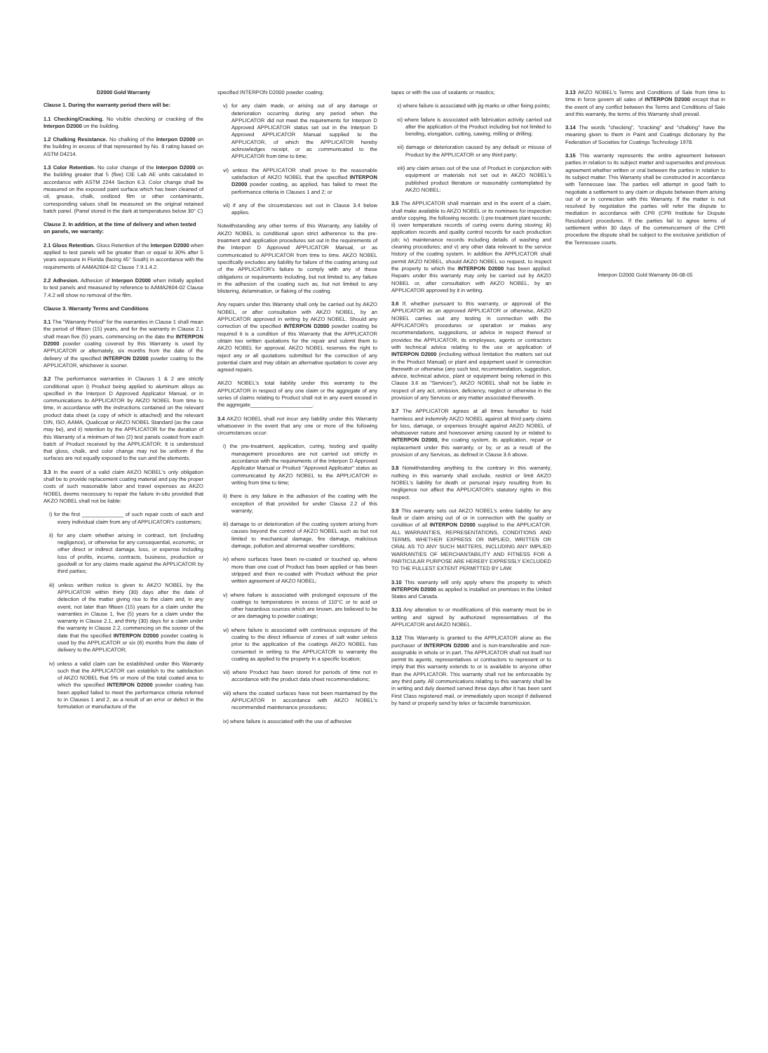D2000 Gold Warranty
Clause 1. During the warranty period there will be:
1.1 Checking/Cracking. No visible checking or cracking of the Interpon D2000 on the building.
1.2 Chalking Resistance. No chalking of the Interpon D2000 on the building in excess of that represented by No. 8 rating based on ASTM D4214.
1.3 Color Retention. No color change of the Interpon D2000 on the building greater that 5 (five) CIE Lab AE units calculated in accordance with ASTM 2244 Section 6.3. Color change shall be measured on the exposed paint surface which has been cleaned of oil, grease, chalk, oxidized film or other contaminants, corresponding values shall be measured on the original retained batch panel. (Panel stored in the dark at temperatures below 30° C)
Clause 2. In addition, at the time of delivery and when tested on panels, we warranty:
2.1 Gloss Retention. Gloss Retention of the Interpon D2000 when applied to test panels will be greater than or equal to 30% after 5 years exposure in Florida (facing 45° South) in accordance with the requirements of AAMA2604-02 Clause 7.9.1.4.2.
2.2 Adhesion. Adhesion of Interpon D2000 when initially applied to test panels and measured by reference to AAMA2604-02 Clause 7.4.2 will show no removal of the film.
Clause 3. Warranty Terms and Conditions
3.1 The "Warranty Period" for the warranties in Clause 1 shall mean the period of fifteen (15) years, and for the warranty in Clause 2.1 shall mean five (5) years, commencing on the date the INTERPON D2000 powder coating covered by this Warranty is used by APPLICATOR or alternately, six months from the date of the delivery of the specified INTERPON D2000 powder coating to the APPLICATOR, whichever is sooner.
3.2 The performance warranties in Clauses 1 & 2 are strictly conditional upon i) Product being applied to aluminum alloys as specified in the Interpon D Approved Applicator Manual, or in communications to APPLICATOR by AKZO NOBEL from time to time, in accordance with the instructions contained on the relevant product data sheet (a copy of which is attached) and the relevant DIN, ISO, AAMA, Qualicoat or AKZO NOBEL Standard (as the case may be), and ii) retention by the APPLICATOR for the duration of this Warranty of a minimum of two (2) test panels coated from each batch of Product received by the APPLICATOR. It is understood that gloss, chalk, and color change may not be uniform if the surfaces are not equally exposed to the sun and the elements.
3.3 In the event of a valid claim AKZO NOBEL's only obligation shall be to provide replacement coating material and pay the proper costs of such reasonable labor and travel expenses as AKZO NOBEL deems necessary to repair the failure in-situ provided that AKZO NOBEL shall not be liable:
i) for the first ______________ of such repair costs of each and every individual claim from any of APPLICATOR's customers;
ii) for any claim whether arising in contract, tort (including negligence), or otherwise for any consequential, economic, or other direct or indirect damage, loss, or expense including loss of profits, income, contracts, business, production or goodwill or for any claims made against the APPLICATOR by third parties;
iii) unless written notice is given to AKZO NOBEL by the APPLICATOR within thirty (30) days after the date of detection of the matter giving rise to the claim and, in any event, not later than fifteen (15) years for a claim under the warranties in Clause 1, five (5) years for a claim under the warranty in Clause 2.1, and thirty (30) days for a claim under the warranty in Clause 2.2, commencing on the sooner of the date that the specified INTERPON D2000 powder coating is used by the APPLICATOR or six (6) months from the date of delivery to the APPLICATOR;
iv) unless a valid claim can be established under this Warranty such that the APPLICATOR can establish to the satisfaction of AKZO NOBEL that 5% or more of the total coated area to which the specified INTERPON D2000 powder coating has been applied failed to meet the performance criteria referred to in Clauses 1 and 2, as a result of an error or defect in the formulation or manufacture of the
specified INTERPON D2000 powder coating;
v) for any claim made, or arising out of any damage or deterioration occurring during any period when the APPLICATOR did not meet the requirements for Interpon D Approved APPLICATOR status set out in the Interpon D Approved APPLICATOR Manual supplied to the APPLICATOR, of which the APPLICATOR hereby acknowledges receipt, or as communicated to the APPLICATOR from time to time;
vi) unless the APPLICATOR shall prove to the reasonable satisfaction of AKZO NOBEL that the specified INTERPON D2000 powder coating, as applied, has failed to meet the performance criteria in Clauses 1 and 2; or
vii) if any of the circumstances set out in Clause 3.4 below applies.
Notwithstanding any other terms of this Warranty, any liability of AKZO NOBEL is conditional upon strict adherence to the pre-treatment and application procedures set out in the requirements of the Interpon D Approved APPLICATOR Manual, or as communicated to APPLICATOR from time to time. AKZO NOBEL specifically excludes any liability for failure of the coating arising out of the APPLICATOR's failure to comply with any of these obligations or requirements including, but not limited to, any failure in the adhesion of the coating such as, but not limited to any blistering, delamination, or flaking of the coating.
Any repairs under this Warranty shall only be carried out by AKZO NOBEL, or after consultation with AKZO NOBEL, by an APPLICATOR approved in writing by AKZO NOBEL. Should any correction of the specified INTERPON D2000 powder coating be required it is a condition of this Warranty that the APPLICATOR obtain two written quotations for the repair and submit them to AKZO NOBEL for approval. AKZO NOBEL reserves the right to reject any or all quotations submitted for the correction of any potential claim and may obtain an alternative quotation to cover any agreed repairs.
AKZO NOBEL's total liability under this warranty to the APPLICATOR in respect of any one claim or the aggregate of any series of claims relating to Product shall not in any event exceed in the aggregate_____________________.
3.4 AKZO NOBEL shall not incur any liability under this Warranty whatsoever in the event that any one or more of the following circumstances occur:
i) the pre-treatment, application, curing, testing and quality management procedures are not carried out strictly in accordance with the requirements of the Interpon D Approved Applicator Manual or Product "Approved Applicator" status as communicated by AKZO NOBEL to the APPLICATOR in writing from time to time;
ii) there is any failure in the adhesion of the coating with the exception of that provided for under Clause 2.2 of this warranty;
iii) damage to or deterioration of the coating system arising from causes beyond the control of AKZO NOBEL such as but not limited to mechanical damage, fire damage, malicious damage, pollution and abnormal weather conditions;
iv) where surfaces have been re-coated or touched up, where more than one coat of Product has been applied or has been stripped and then re-coated with Product without the prior written agreement of AKZO NOBEL;
v) where failure is associated with prolonged exposure of the coatings to temperatures in excess of 110°C or to acid or other hazardous sources which are known, are believed to be or are damaging to powder coatings;
vi) where failure is associated with continuous exposure of the coating to the direct influence of zones of salt water unless prior to the application of the coatings AKZO NOBEL has consented in writing to the APPLICATOR to warranty the coating as applied to the property in a specific location;
vii) where Product has been stored for periods of time not in accordance with the product data sheet recommendations;
viii) where the coated surfaces have not been maintained by the APPLICATOR in accordance with AKZO NOBEL's recommended maintenance procedures;
ix) where failure is associated with the use of adhesive
tapes or with the use of sealants or mastics;
x) where failure is associated with jig marks or other fixing points;
xi) where failure is associated with fabrication activity carried out after the application of the Product including but not limited to bending, elongation, cutting, sawing, milling or drilling;
xii) damage or deterioration caused by any default or misuse of Product by the APPLICATOR or any third party;
xiii) any claim arises out of the use of Product in conjunction with equipment or materials not set out in AKZO NOBEL's published product literature or reasonably contemplated by AKZO NOBEL;
3.5 The APPLICATOR shall maintain and in the event of a claim, shall make available to AKZO NOBEL or its nominees for inspection and/or copying, the following records: i) pre-treatment plant records; ii) oven temperature records of curing ovens during stoving; iii) application records and quality control records for each production job; iv) maintenance records including details of washing and cleaning procedures; and v) any other data relevant to the service history of the coating system. In addition the APPLICATOR shall permit AKZO NOBEL, should AKZO NOBEL so request, to inspect the property to which the INTERPON D2000 has been applied. Repairs under this warranty may only be carried out by AKZO NOBEL or, after consultation with AKZO NOBEL, by an APPLICATOR approved by it in writing.
3.6 If, whether pursuant to this warranty, or approval of the APPLICATOR as an approved APPLICATOR or otherwise, AKZO NOBEL carries out any testing in connection with the APPLICATOR's procedures or operation or makes any recommendations, suggestions, or advice in respect thereof or provides the APPLICATOR, its employees, agents or contractors with technical advice relating to the use or application of INTERPON D2000 (including without limitation the matters set out in the Product Manual) or plant and equipment used in connection therewith or otherwise (any such test, recommendation, suggestion, advice, technical advice, plant or equipment being referred in this Clause 3.6 as "Services"), AKZO NOBEL shall not be liable in respect of any act, omission, deficiency, neglect or otherwise in the provision of any Services or any matter associated therewith.
3.7 The APPLICATOR agrees at all times hereafter to hold harmless and indemnify AKZO NOBEL against all third party claims for loss, damage, or expenses brought against AKZO NOBEL of whatsoever nature and howsoever arising caused by or related to INTERPON D2000, the coating system, its application, repair or replacement under this warranty, or by, or as a result of the provision of any Services, as defined in Clause 3.6 above.
3.8 Notwithstanding anything to the contrary in this warranty, nothing in this warranty shall exclude, restrict or limit AKZO NOBEL's liability for death or personal injury resulting from its negligence nor affect the APPLICATOR's statutory rights in this respect.
3.9 This warranty sets out AKZO NOBEL's entire liability for any fault or claim arising out of or in connection with the quality or condition of all INTERPON D2000 supplied to the APPLICATOR. ALL WARRANTIES, REPRESENTATIONS, CONDITIONS AND TERMS, WHETHER EXPRESS OR IMPLIED, WRITTEN OR ORAL AS TO ANY SUCH MATTERS, INCLUDING ANY IMPLIED WARRANTIES OF MERCHANTABILITY AND FITNESS FOR A PARTICULAR PURPOSE ARE HEREBY EXPRESSLY EXCLUDED TO THE FULLEST EXTENT PERMITTED BY LAW.
3.10 This warranty will only apply where the property to which INTERPON D2000 as applied is installed on premises in the United States and Canada.
3.11 Any alteration to or modifications of this warranty must be in writing and signed by authorized representatives of the APPLICATOR and AKZO NOBEL.
3.12 This Warranty is granted to the APPLICATOR alone as the purchaser of INTERPON D2000 and is non-transferable and non-assignable in whole or in part. The APPLICATOR shall not itself nor permit its agents, representatives or contractors to represent or to imply that this warranty extends to or is available to anyone other than the APPLICATOR. This warranty shall not be enforceable by any third party. All communications relating to this warranty shall be in writing and duly deemed served three days after it has been sent First Class registered mail, or immediately upon receipt if delivered by hand or properly send by telex or facsimile transmission.
3.13 AKZO NOBEL's Terms and Conditions of Sale from time to time in force govern all sales of INTERPON D2000 except that in the event of any conflict between the Terms and Conditions of Sale and this warranty, the terms of this Warranty shall prevail.
3.14 The words "checking", "cracking" and "chalking" have the meaning given to them in Paint and Coatings dictionary by the Federation of Societies for Coatings Technology 1978.
3.15 This warranty represents the entire agreement between parties in relation to its subject matter and supersedes and previous agreement whether written or oral between the parties in relation to its subject matter. This Warranty shall be constructed in accordance with Tennessee law. The parties will attempt in good faith to negotiate a settlement to any claim or dispute between them arising out of or in connection with this Warranty. If the matter is not resolved by negotiation the parties will refer the dispute to mediation in accordance with CPR (CPR Institute for Dispute Resolution) procedures. If the parties fail to agree terms of settlement within 30 days of the commencement of the CPR procedure the dispute shall be subject to the exclusive juridiction of the Tennessee courts.
Interpon D2000 Gold Warranty 06-08-05